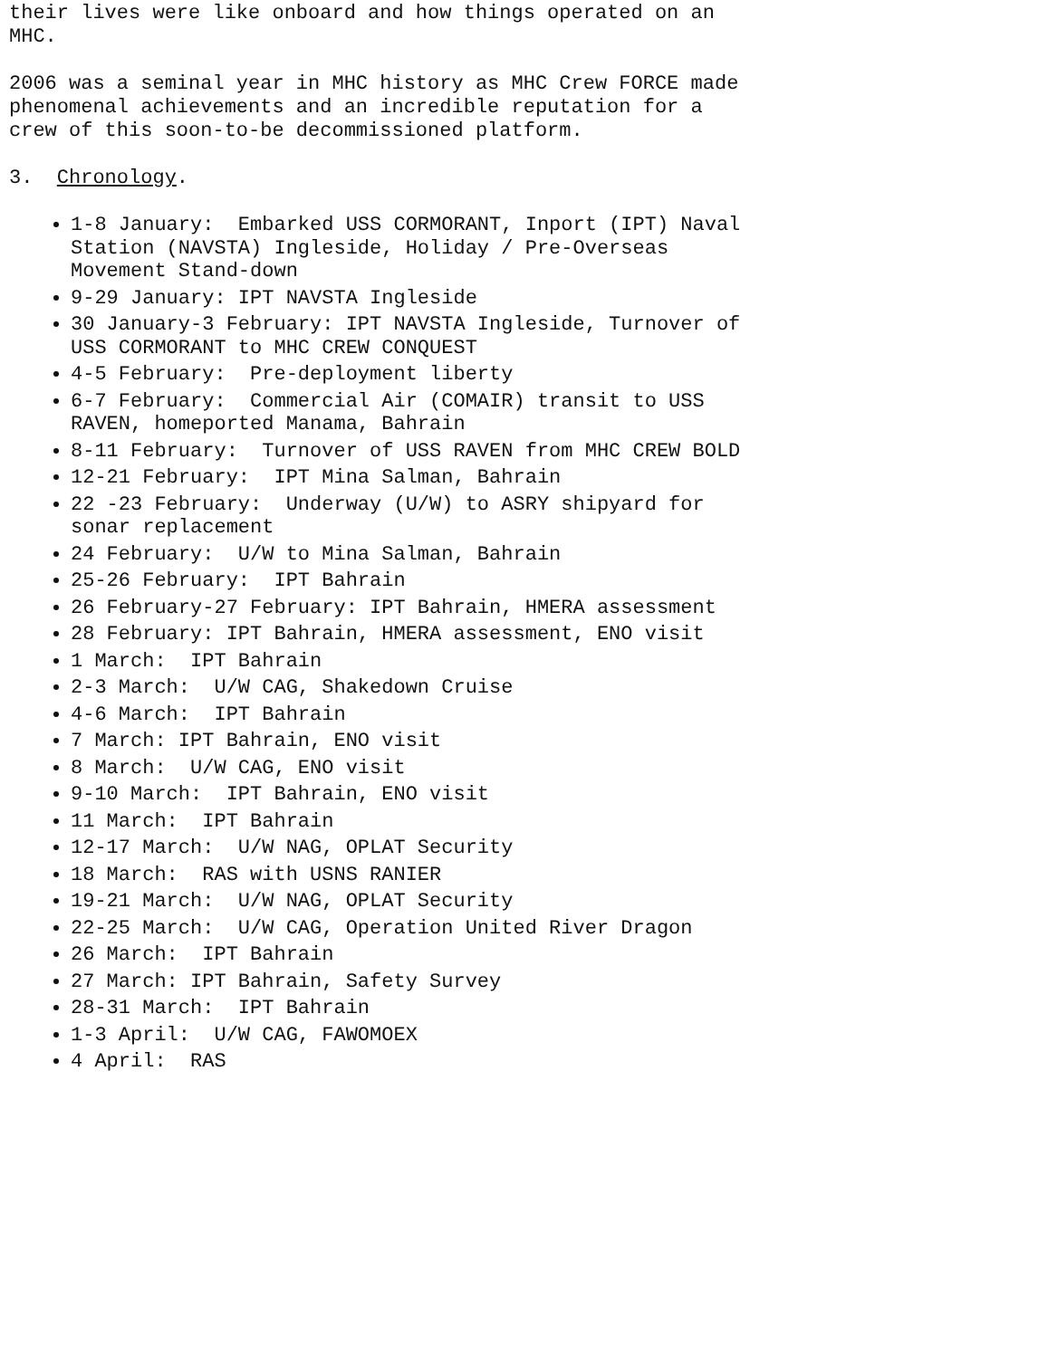their lives were like onboard and how things operated on an MHC.
2006 was a seminal year in MHC history as MHC Crew FORCE made phenomenal achievements and an incredible reputation for a crew of this soon-to-be decommissioned platform.
3. Chronology.
1-8 January: Embarked USS CORMORANT, Inport (IPT) Naval Station (NAVSTA) Ingleside, Holiday / Pre-Overseas Movement Stand-down
9-29 January: IPT NAVSTA Ingleside
30 January-3 February: IPT NAVSTA Ingleside, Turnover of USS CORMORANT to MHC CREW CONQUEST
4-5 February: Pre-deployment liberty
6-7 February: Commercial Air (COMAIR) transit to USS RAVEN, homeported Manama, Bahrain
8-11 February: Turnover of USS RAVEN from MHC CREW BOLD
12-21 February: IPT Mina Salman, Bahrain
22 -23 February: Underway (U/W) to ASRY shipyard for sonar replacement
24 February: U/W to Mina Salman, Bahrain
25-26 February: IPT Bahrain
26 February-27 February: IPT Bahrain, HMERA assessment
28 February: IPT Bahrain, HMERA assessment, ENO visit
1 March: IPT Bahrain
2-3 March: U/W CAG, Shakedown Cruise
4-6 March: IPT Bahrain
7 March: IPT Bahrain, ENO visit
8 March: U/W CAG, ENO visit
9-10 March: IPT Bahrain, ENO visit
11 March: IPT Bahrain
12-17 March: U/W NAG, OPLAT Security
18 March: RAS with USNS RANIER
19-21 March: U/W NAG, OPLAT Security
22-25 March: U/W CAG, Operation United River Dragon
26 March: IPT Bahrain
27 March: IPT Bahrain, Safety Survey
28-31 March: IPT Bahrain
1-3 April: U/W CAG, FAWOMOEX
4 April: RAS